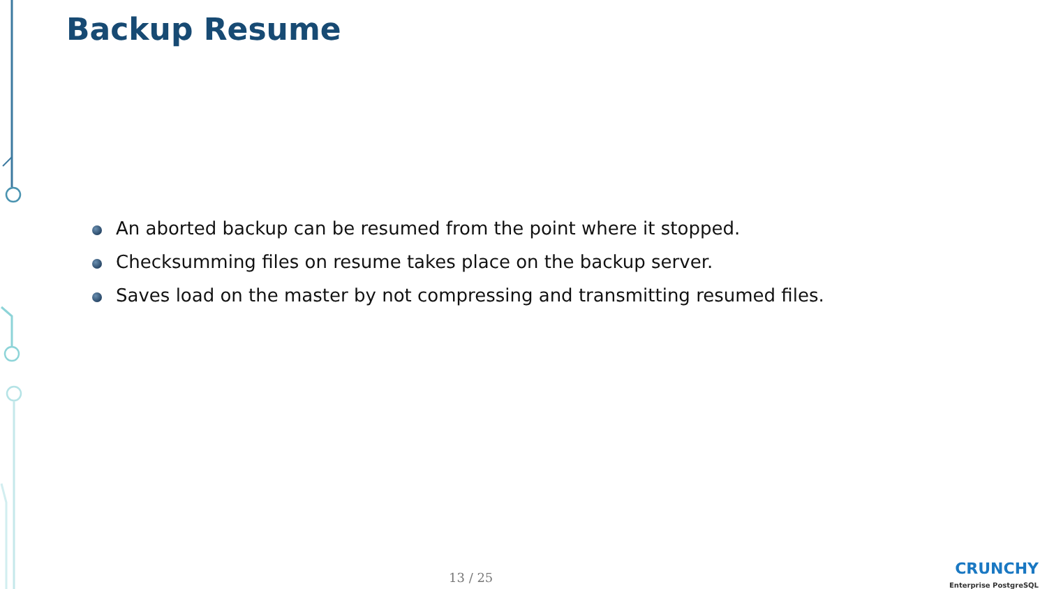Backup Resume
An aborted backup can be resumed from the point where it stopped.
Checksumming files on resume takes place on the backup server.
Saves load on the master by not compressing and transmitting resumed files.
13 / 25
CRUNCHY
Enterprise PostgreSQL